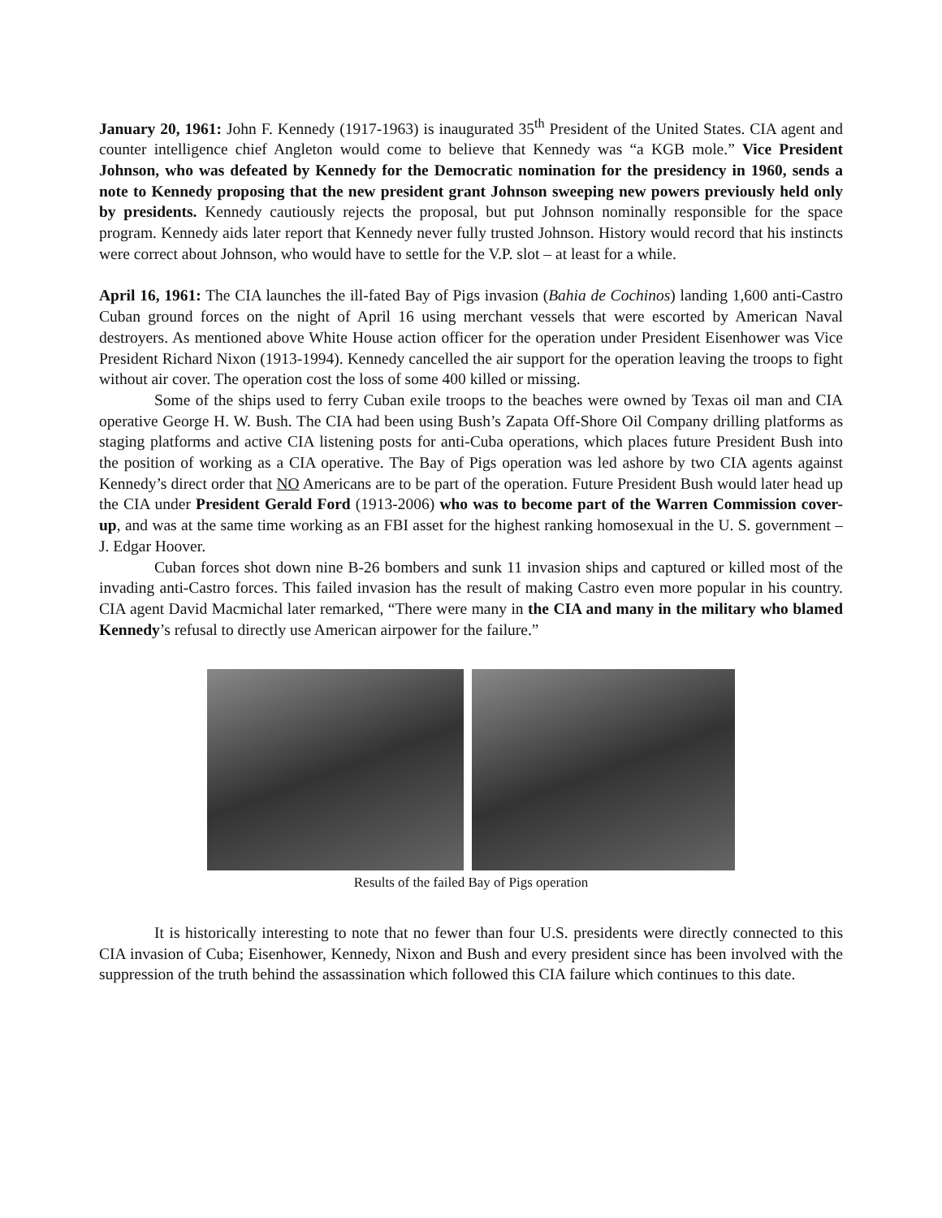January 20, 1961: John F. Kennedy (1917-1963) is inaugurated 35<sup>th</sup> President of the United States. CIA agent and counter intelligence chief Angleton would come to believe that Kennedy was “a KGB mole.” Vice President Johnson, who was defeated by Kennedy for the Democratic nomination for the presidency in 1960, sends a note to Kennedy proposing that the new president grant Johnson sweeping new powers previously held only by presidents. Kennedy cautiously rejects the proposal, but put Johnson nominally responsible for the space program. Kennedy aids later report that Kennedy never fully trusted Johnson. History would record that his instincts were correct about Johnson, who would have to settle for the V.P. slot – at least for a while.
April 16, 1961: The CIA launches the ill-fated Bay of Pigs invasion (Bahia de Cochinos) landing 1,600 anti-Castro Cuban ground forces on the night of April 16 using merchant vessels that were escorted by American Naval destroyers. As mentioned above White House action officer for the operation under President Eisenhower was Vice President Richard Nixon (1913-1994). Kennedy cancelled the air support for the operation leaving the troops to fight without air cover. The operation cost the loss of some 400 killed or missing.
Some of the ships used to ferry Cuban exile troops to the beaches were owned by Texas oil man and CIA operative George H. W. Bush. The CIA had been using Bush’s Zapata Off-Shore Oil Company drilling platforms as staging platforms and active CIA listening posts for anti-Cuba operations, which places future President Bush into the position of working as a CIA operative. The Bay of Pigs operation was led ashore by two CIA agents against Kennedy’s direct order that NO Americans are to be part of the operation. Future President Bush would later head up the CIA under President Gerald Ford (1913-2006) who was to become part of the Warren Commission cover-up, and was at the same time working as an FBI asset for the highest ranking homosexual in the U. S. government – J. Edgar Hoover.
Cuban forces shot down nine B-26 bombers and sunk 11 invasion ships and captured or killed most of the invading anti-Castro forces. This failed invasion has the result of making Castro even more popular in his country. CIA agent David Macmichal later remarked, “There were many in the CIA and many in the military who blamed Kennedy’s refusal to directly use American airpower for the failure.”
Results of the failed Bay of Pigs operation
It is historically interesting to note that no fewer than four U.S. presidents were directly connected to this CIA invasion of Cuba; Eisenhower, Kennedy, Nixon and Bush and every president since has been involved with the suppression of the truth behind the assassination which followed this CIA failure which continues to this date.